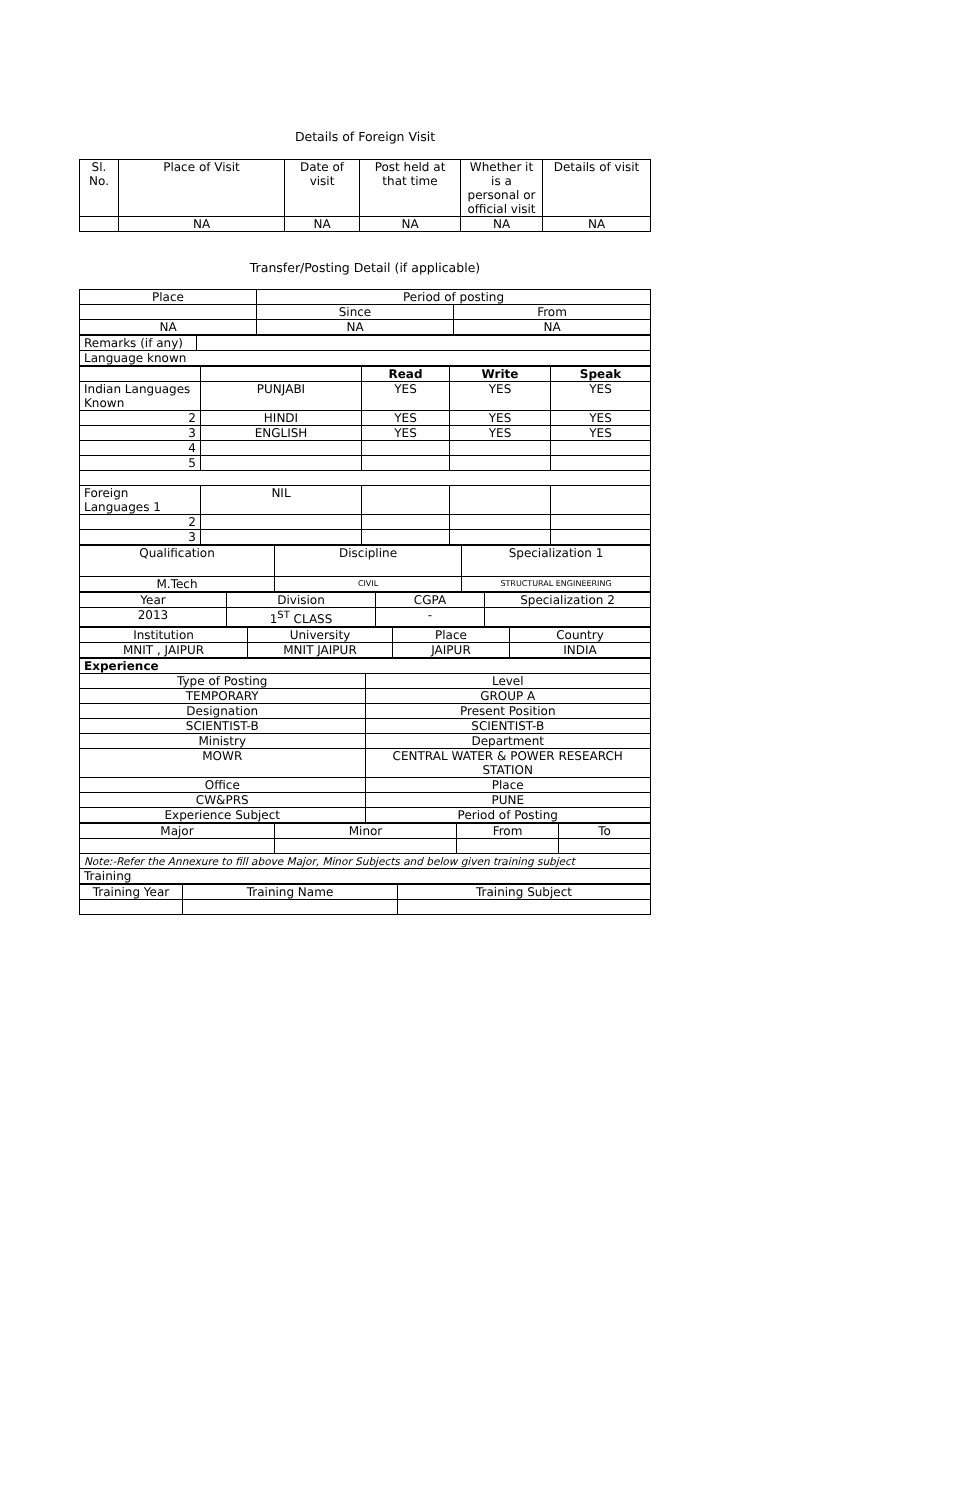Details of Foreign Visit
| Sl. No. | Place of Visit | Date of visit | Post held at that time | Whether it is a personal or official visit | Details of visit |
| --- | --- | --- | --- | --- | --- |
| | NA | NA | NA | NA | NA |
Transfer/Posting Detail (if applicable)
| Place | Period of posting | |
| | Since | From |
| NA | NA | NA |
| Remarks (if any) | |
| Language known | |
| | | Read | Write | Speak |
| Indian Languages Known | PUNJABI | YES | YES | YES |
| 2 | HINDI | YES | YES | YES |
| 3 | ENGLISH | YES | YES | YES |
| 4 | | | | |
| 5 | | | | |
| Foreign Languages 1 | NIL | | | |
| 2 | | | | |
| 3 | | | | |
| Qualification | Discipline | Specialization 1 |
| M.Tech | CIVIL | STRUCTURAL ENGINEERING |
| Year | Division | CGPA | Specialization 2 |
| 2013 | 1<sup>ST</sup> CLASS | - | |
| Institution | University | Place | Country |
| MNIT , JAIPUR | MNIT JAIPUR | JAIPUR | INDIA |
| Experience | |
| Type of Posting | Level |
| TEMPORARY | GROUP A |
| Designation | Present Position |
| SCIENTIST-B | SCIENTIST-B |
| Ministry | Department |
| MOWR | CENTRAL WATER & POWER RESEARCH STATION |
| Office | Place |
| CW&PRS | PUNE |
| Experience Subject | Period of Posting |
| Major | Minor | From | To |
| Note:-Refer the Annexure to fill above Major, Minor Subjects and below given training subject | | | |
| Training | | | |
| Training Year | Training Name | Training Subject |